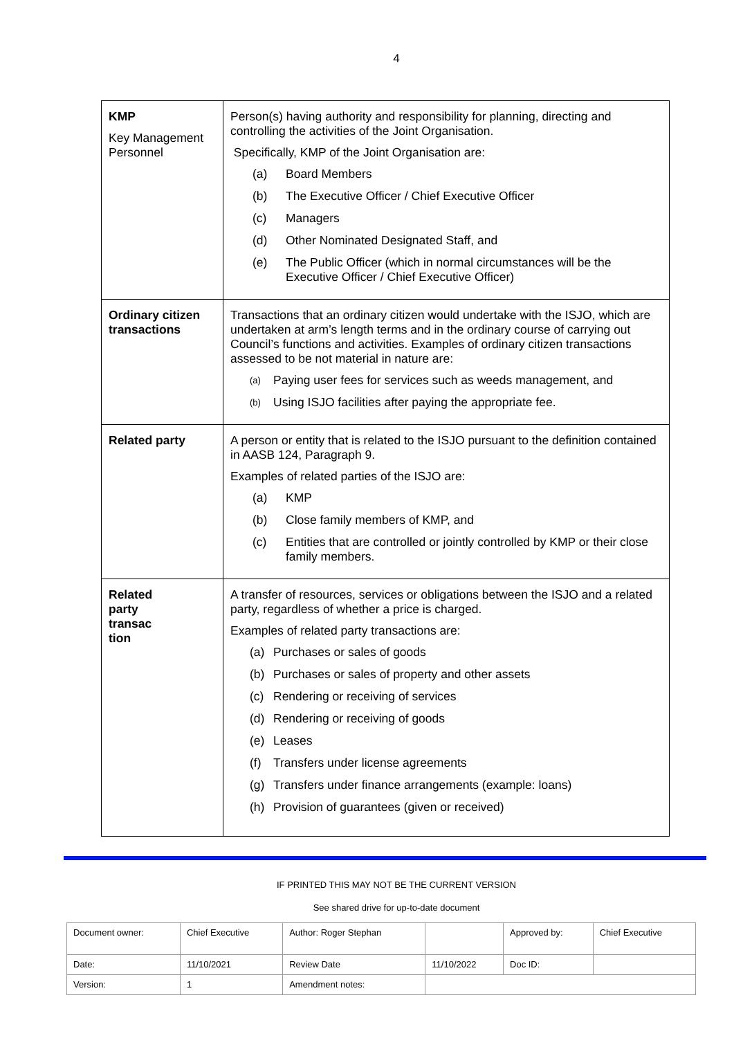4
| KMP Key Management Personnel | Person(s) having authority and responsibility for planning, directing and controlling the activities of the Joint Organisation. Specifically, KMP of the Joint Organisation are: (a) Board Members (b) The Executive Officer / Chief Executive Officer (c) Managers (d) Other Nominated Designated Staff, and (e) The Public Officer (which in normal circumstances will be the Executive Officer / Chief Executive Officer) |
| Ordinary citizen transactions | Transactions that an ordinary citizen would undertake with the ISJO, which are undertaken at arm’s length terms and in the ordinary course of carrying out Council’s functions and activities. Examples of ordinary citizen transactions assessed to be not material in nature are: (a) Paying user fees for services such as weeds management, and (b) Using ISJO facilities after paying the appropriate fee. |
| Related party | A person or entity that is related to the ISJO pursuant to the definition contained in AASB 124, Paragraph 9. Examples of related parties of the ISJO are: (a) KMP (b) Close family members of KMP, and (c) Entities that are controlled or jointly controlled by KMP or their close family members. |
| Related party transac tion | A transfer of resources, services or obligations between the ISJO and a related party, regardless of whether a price is charged. Examples of related party transactions are: (a) Purchases or sales of goods (b) Purchases or sales of property and other assets (c) Rendering or receiving of services (d) Rendering or receiving of goods (e) Leases (f) Transfers under license agreements (g) Transfers under finance arrangements (example: loans) (h) Provision of guarantees (given or received) |
IF PRINTED THIS MAY NOT BE THE CURRENT VERSION
See shared drive for up-to-date document
| Document owner: | Chief Executive | Author: Roger Stephan | | Approved by: | Chief Executive |
| Date: | 11/10/2021 | Review Date | 11/10/2022 | Doc ID: | |
| Version: | 1 | Amendment notes: | | | |